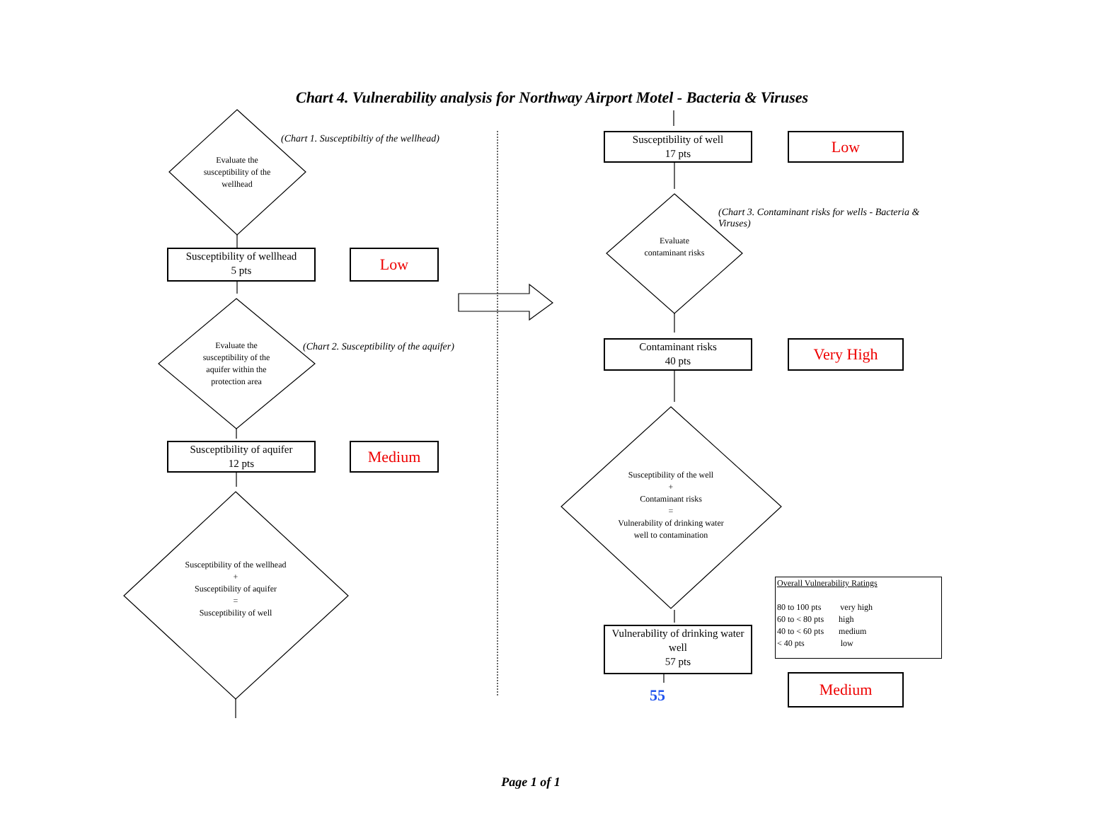Chart 4. Vulnerability analysis for Northway Airport Motel - Bacteria & Viruses
(Chart 1. Susceptibiltiy of the wellhead)
Evaluate the susceptibility of the wellhead
Susceptibility of wellhead
5 pts
Low
(Chart 2. Susceptibility of the aquifer)
Evaluate the susceptibility of the aquifer within the protection area
Susceptibility of aquifer
12 pts
Medium
Susceptibility of the wellhead
+
Susceptibility of aquifer
=
Susceptibility of well
Susceptibility of well
17 pts
Low
(Chart 3. Contaminant risks for wells - Bacteria & Viruses)
Evaluate contaminant risks
Contaminant risks
40 pts
Very High
Susceptibility of the well
+
Contaminant risks
=
Vulnerability of drinking water well to contamination
Vulnerability of drinking water well
57 pts
55
Overall Vulnerability Ratings
80 to 100 pts very high
60 to < 80 pts high
40 to < 60 pts medium
< 40 pts low
Medium
Page 1 of 1